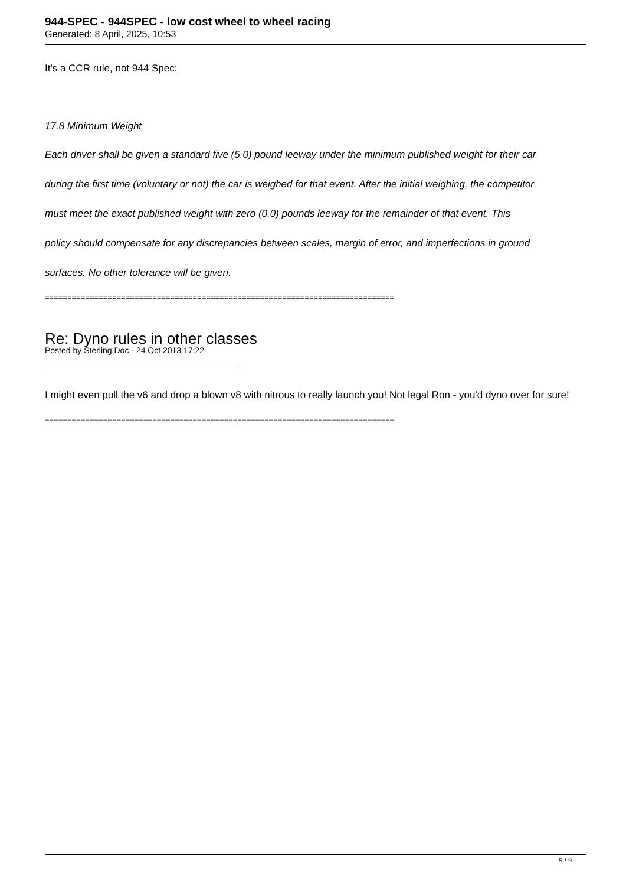944-SPEC - 944SPEC - low cost wheel to wheel racing
Generated: 8 April, 2025, 10:53
It's a CCR rule, not 944 Spec:
17.8 Minimum Weight
Each driver shall be given a standard five (5.0) pound leeway under the minimum published weight for their car
during the first time (voluntary or not) the car is weighed for that event. After the initial weighing, the competitor
must meet the exact published weight with zero (0.0) pounds leeway for the remainder of that event. This
policy should compensate for any discrepancies between scales, margin of error, and imperfections in ground
surfaces. No other tolerance will be given.
==============================================================================
Re: Dyno rules in other classes
Posted by Sterling Doc - 24 Oct 2013 17:22
I might even pull the v6 and drop a blown v8 with nitrous to really launch you! Not legal Ron - you'd dyno over for sure!
==============================================================================
9 / 9